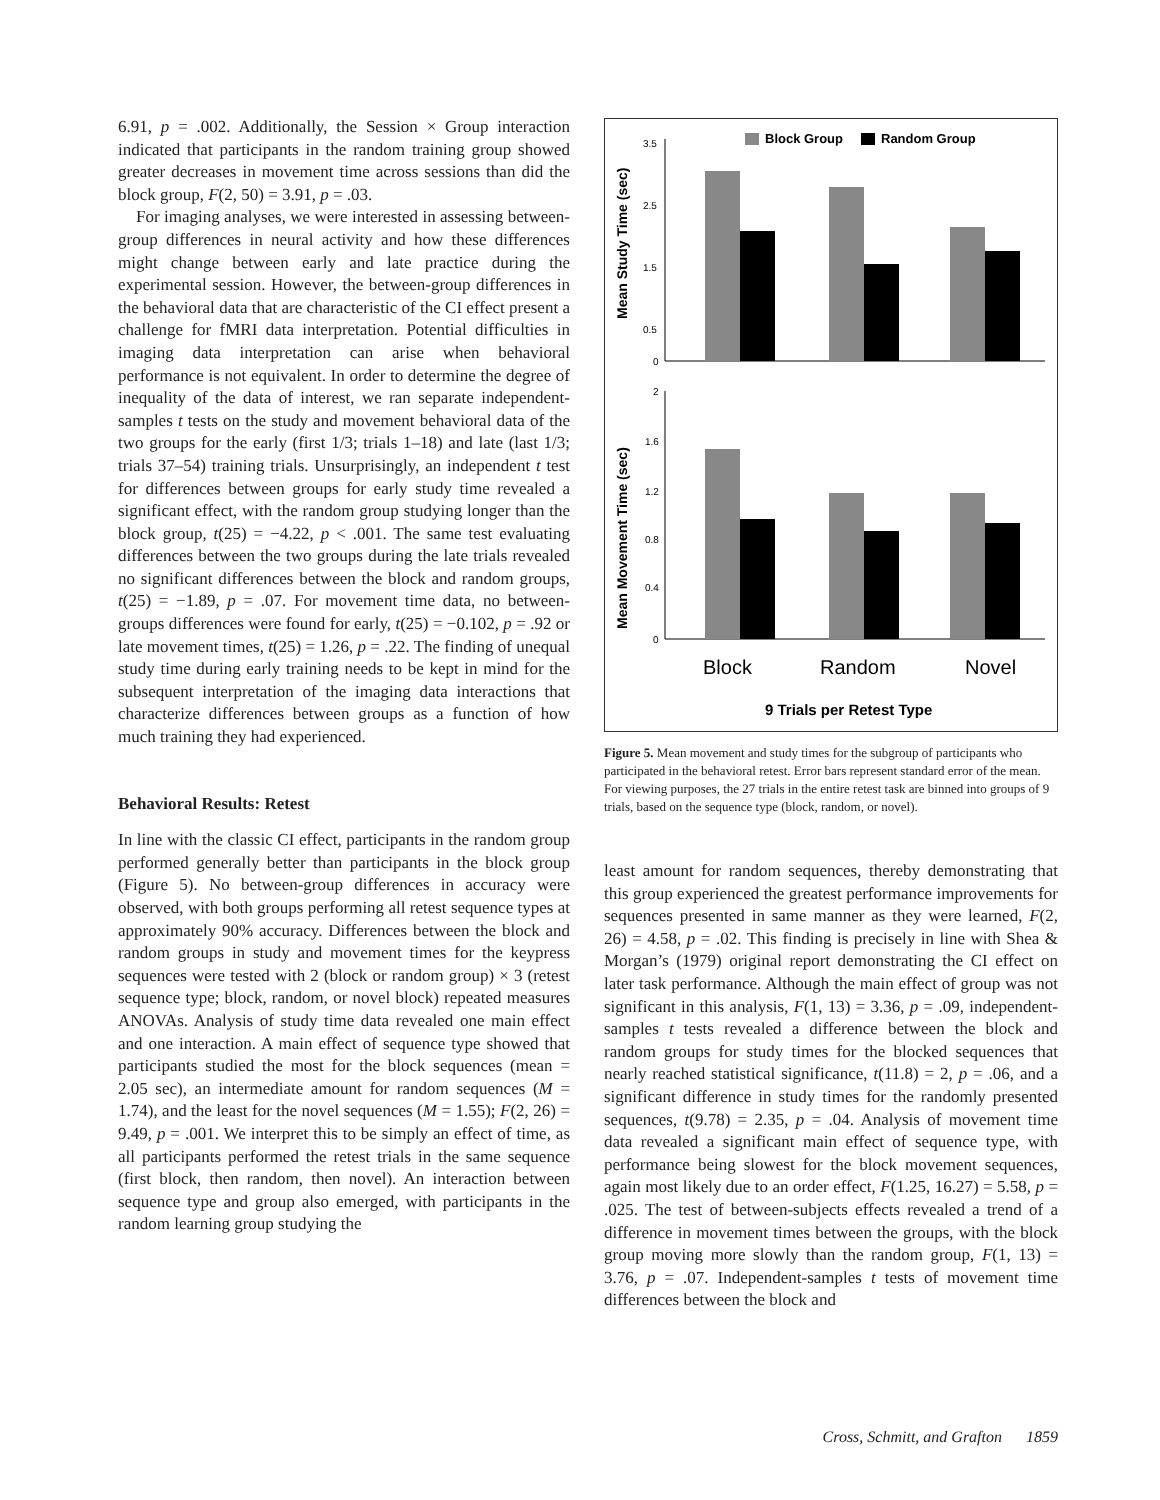6.91, p = .002. Additionally, the Session × Group interaction indicated that participants in the random training group showed greater decreases in movement time across sessions than did the block group, F(2, 50) = 3.91, p = .03.
For imaging analyses, we were interested in assessing between-group differences in neural activity and how these differences might change between early and late practice during the experimental session. However, the between-group differences in the behavioral data that are characteristic of the CI effect present a challenge for fMRI data interpretation. Potential difficulties in imaging data interpretation can arise when behavioral performance is not equivalent. In order to determine the degree of inequality of the data of interest, we ran separate independent-samples t tests on the study and movement behavioral data of the two groups for the early (first 1/3; trials 1–18) and late (last 1/3; trials 37–54) training trials. Unsurprisingly, an independent t test for differences between groups for early study time revealed a significant effect, with the random group studying longer than the block group, t(25) = −4.22, p < .001. The same test evaluating differences between the two groups during the late trials revealed no significant differences between the block and random groups, t(25) = −1.89, p = .07. For movement time data, no between-groups differences were found for early, t(25) = −0.102, p = .92 or late movement times, t(25) = 1.26, p = .22. The finding of unequal study time during early training needs to be kept in mind for the subsequent interpretation of the imaging data interactions that characterize differences between groups as a function of how much training they had experienced.
Behavioral Results: Retest
In line with the classic CI effect, participants in the random group performed generally better than participants in the block group (Figure 5). No between-group differences in accuracy were observed, with both groups performing all retest sequence types at approximately 90% accuracy. Differences between the block and random groups in study and movement times for the keypress sequences were tested with 2 (block or random group) × 3 (retest sequence type; block, random, or novel block) repeated measures ANOVAs. Analysis of study time data revealed one main effect and one interaction. A main effect of sequence type showed that participants studied the most for the block sequences (mean = 2.05 sec), an intermediate amount for random sequences (M = 1.74), and the least for the novel sequences (M = 1.55); F(2, 26) = 9.49, p = .001. We interpret this to be simply an effect of time, as all participants performed the retest trials in the same sequence (first block, then random, then novel). An interaction between sequence type and group also emerged, with participants in the random learning group studying the
Block Group
Random Group
Mean Study Time (sec)
Mean Movement Time (sec)
3.5
2.5
1.5
0.5
0
2
1.6
1.2
0.8
0.4
0
Block
Random
Novel
9 Trials per Retest Type
Figure 5. Mean movement and study times for the subgroup of participants who participated in the behavioral retest. Error bars represent standard error of the mean. For viewing purposes, the 27 trials in the entire retest task are binned into groups of 9 trials, based on the sequence type (block, random, or novel).
least amount for random sequences, thereby demonstrating that this group experienced the greatest performance improvements for sequences presented in same manner as they were learned, F(2, 26) = 4.58, p = .02. This finding is precisely in line with Shea & Morgan’s (1979) original report demonstrating the CI effect on later task performance. Although the main effect of group was not significant in this analysis, F(1, 13) = 3.36, p = .09, independent-samples t tests revealed a difference between the block and random groups for study times for the blocked sequences that nearly reached statistical significance, t(11.8) = 2, p = .06, and a significant difference in study times for the randomly presented sequences, t(9.78) = 2.35, p = .04. Analysis of movement time data revealed a significant main effect of sequence type, with performance being slowest for the block movement sequences, again most likely due to an order effect, F(1.25, 16.27) = 5.58, p = .025. The test of between-subjects effects revealed a trend of a difference in movement times between the groups, with the block group moving more slowly than the random group, F(1, 13) = 3.76, p = .07. Independent-samples t tests of movement time differences between the block and
Cross, Schmitt, and Grafton 1859